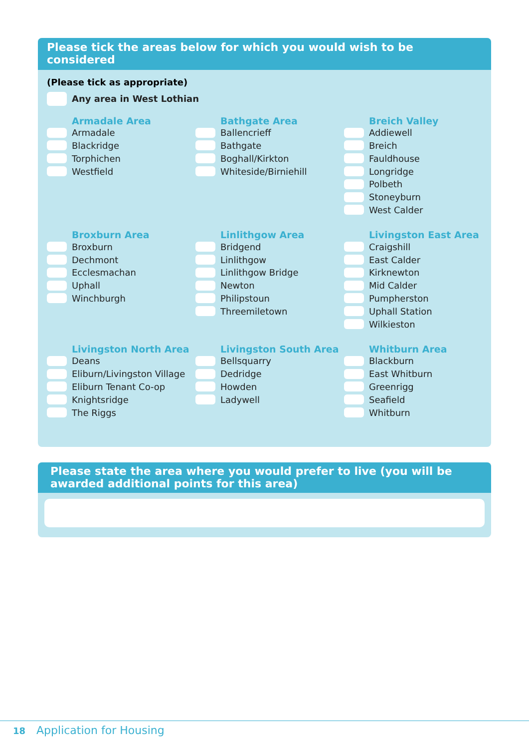Please tick the areas below for which you would wish to be considered
(Please tick as appropriate)
Any area in West Lothian
Armadale Area
Armadale
Blackridge
Torphichen
Westfield
Bathgate Area
Ballencrieff
Bathgate
Boghall/Kirkton
Whiteside/Birniehill
Breich Valley
Addiewell
Breich
Fauldhouse
Longridge
Polbeth
Stoneyburn
West Calder
Broxburn Area
Broxburn
Dechmont
Ecclesmachan
Uphall
Winchburgh
Linlithgow Area
Bridgend
Linlithgow
Linlithgow Bridge
Newton
Philipstoun
Threemiletown
Livingston East Area
Craigshill
East Calder
Kirknewton
Mid Calder
Pumpherston
Uphall Station
Wilkieston
Livingston North Area
Deans
Eliburn/Livingston Village
Eliburn Tenant Co-op
Knightsridge
The Riggs
Livingston South Area
Bellsquarry
Dedridge
Howden
Ladywell
Whitburn Area
Blackburn
East Whitburn
Greenrigg
Seafield
Whitburn
Please state the area where you would prefer to live (you will be awarded additional points for this area)
18 Application for Housing